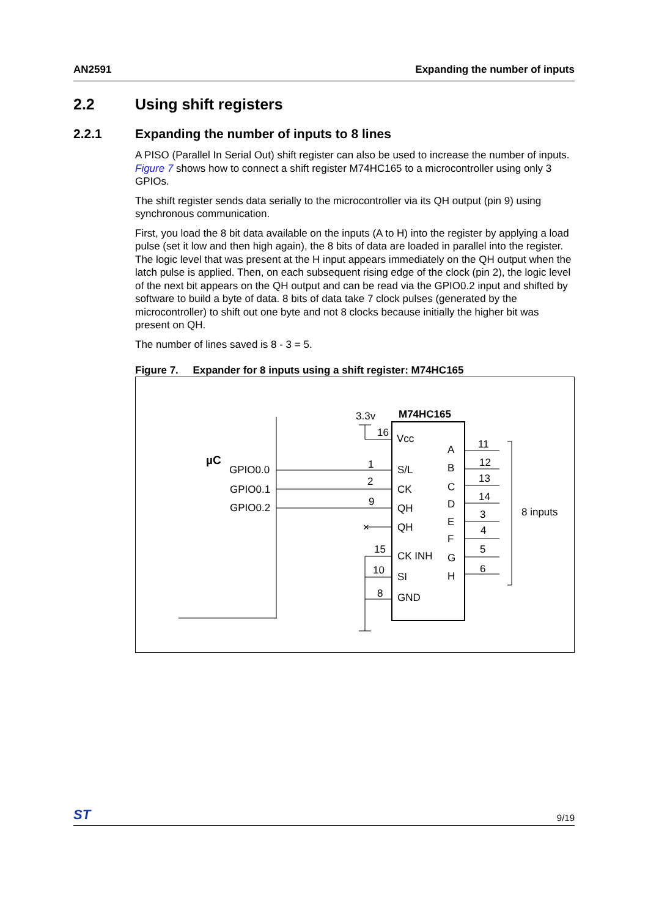AN2591 Expanding the number of inputs
2.2 Using shift registers
2.2.1 Expanding the number of inputs to 8 lines
A PISO (Parallel In Serial Out) shift register can also be used to increase the number of inputs. Figure 7 shows how to connect a shift register M74HC165 to a microcontroller using only 3 GPIOs.
The shift register sends data serially to the microcontroller via its QH output (pin 9) using synchronous communication.
First, you load the 8 bit data available on the inputs (A to H) into the register by applying a load pulse (set it low and then high again), the 8 bits of data are loaded in parallel into the register. The logic level that was present at the H input appears immediately on the QH output when the latch pulse is applied. Then, on each subsequent rising edge of the clock (pin 2), the logic level of the next bit appears on the QH output and can be read via the GPIO0.2 input and shifted by software to build a byte of data. 8 bits of data take 7 clock pulses (generated by the microcontroller) to shift out one byte and not 8 clocks because initially the higher bit was present on QH.
The number of lines saved is 8 - 3 = 5.
Figure 7. Expander for 8 inputs using a shift register: M74HC165
µC
GPIO0.0
GPIO0.1
GPIO0.2
M74HC165
3.3v
16
Vcc
1
S/L
2
CK
9
QH
QH
×
15
CK INH
10
SI
8
GND
A
B
C
D
E
F
G
H
11
12
13
14
3
4
5
6
8 inputs
ST 9/19